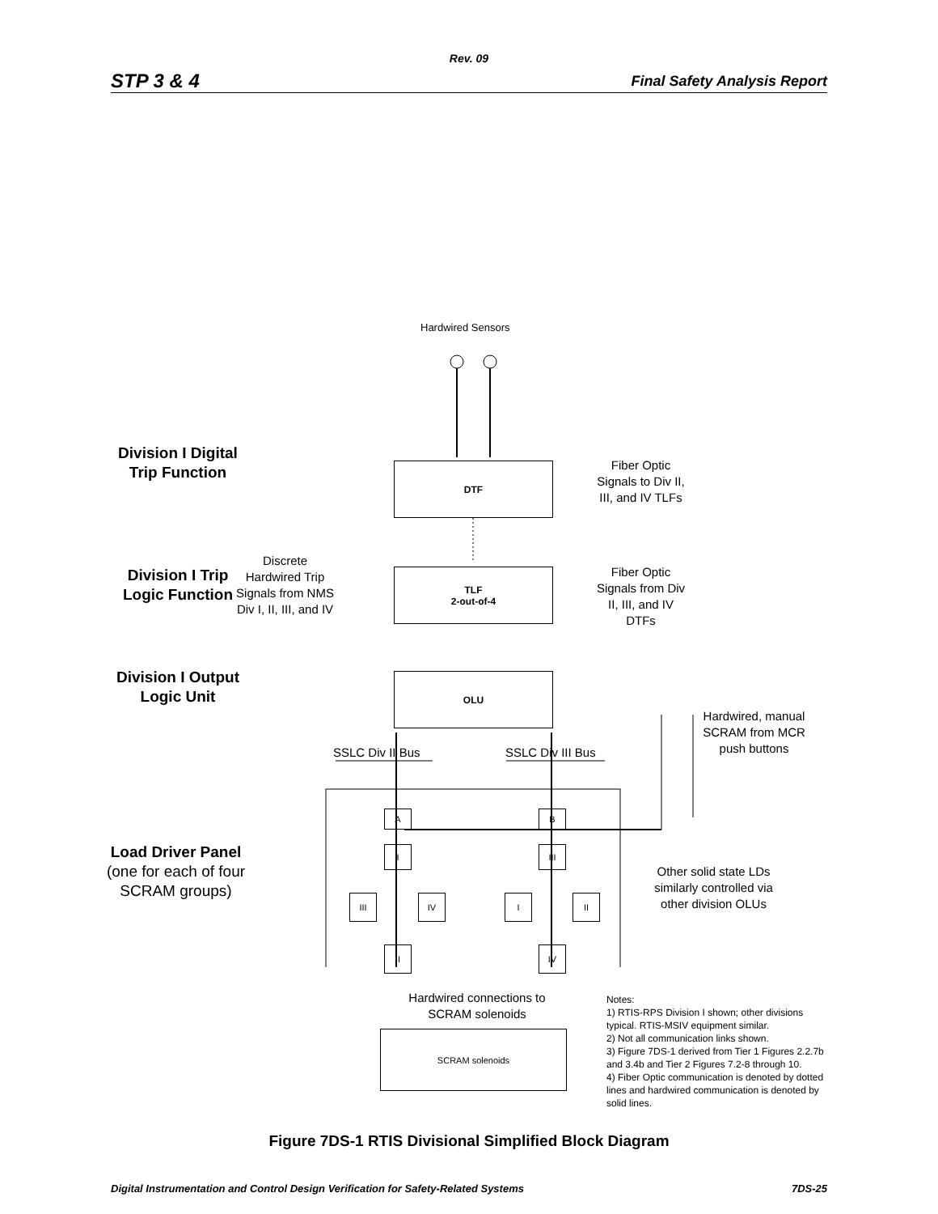Rev. 09
STP 3 & 4 Final Safety Analysis Report
Hardwired Sensors
Division I Digital Trip Function
DTF
Fiber Optic Signals to Div II, III, and IV TLFs
Division I Trip Logic Function
Discrete Hardwired Trip Signals from NMS Div I, II, III, and IV
TLF
2-out-of-4
Fiber Optic Signals from Div II, III, and IV DTFs
Division I Output Logic Unit
OLU
Hardwired, manual SCRAM from MCR push buttons
SSLC Div II Bus SSLC Div III Bus
A B
I III
III IV I II
II IV
Load Driver Panel (one for each of four SCRAM groups)
Other solid state LDs similarly controlled via other division OLUs
Hardwired connections to SCRAM solenoids
SCRAM solenoids
Notes:
1) RTIS-RPS Division I shown; other divisions typical. RTIS-MSIV equipment similar.
2) Not all communication links shown.
3) Figure 7DS-1 derived from Tier 1 Figures 2.2.7b and 3.4b and Tier 2 Figures 7.2-8 through 10.
4) Fiber Optic communication is denoted by dotted lines and hardwired communication is denoted by solid lines.
Figure 7DS-1 RTIS Divisional Simplified Block Diagram
Digital Instrumentation and Control Design Verification for Safety-Related Systems 7DS-25